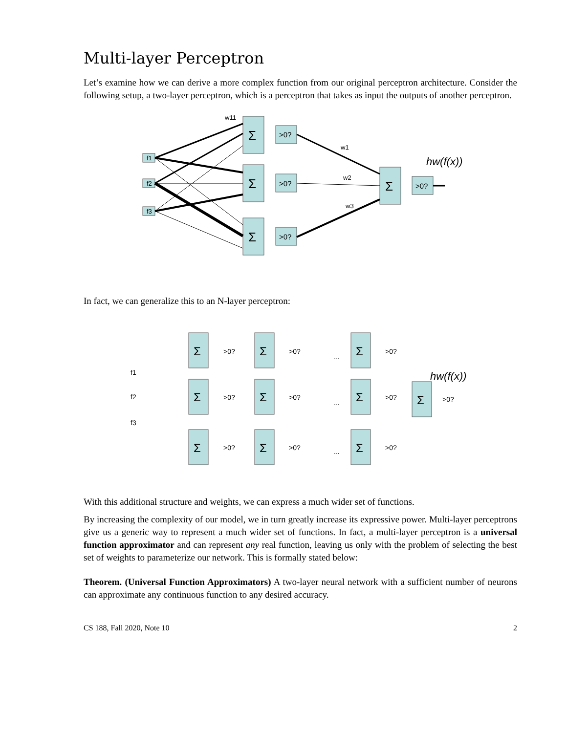Multi-layer Perceptron
Let’s examine how we can derive a more complex function from our original perceptron architecture. Consider the following setup, a two-layer perceptron, which is a perceptron that takes as input the outputs of another perceptron.
f1
f2
f3
w11
w1
w2
w3
Σ
Σ
Σ
Σ
>0?
>0?
>0?
>0?
hw(f(x))
In fact, we can generalize this to an N-layer perceptron:
Σ
Σ
Σ
Σ
Σ
Σ
Σ
Σ
Σ
Σ
>0?
>0?
>0?
>0?
>0?
>0?
>0?
>0?
>0?
>0?
f1
f2
f3
...
...
...
hw(f(x))
With this additional structure and weights, we can express a much wider set of functions.
By increasing the complexity of our model, we in turn greatly increase its expressive power. Multi-layer perceptrons give us a generic way to represent a much wider set of functions. In fact, a multi-layer perceptron is a universal function approximator and can represent any real function, leaving us only with the problem of selecting the best set of weights to parameterize our network. This is formally stated below:
Theorem. (Universal Function Approximators) A two-layer neural network with a sufficient number of neurons can approximate any continuous function to any desired accuracy.
CS 188, Fall 2020, Note 10 2